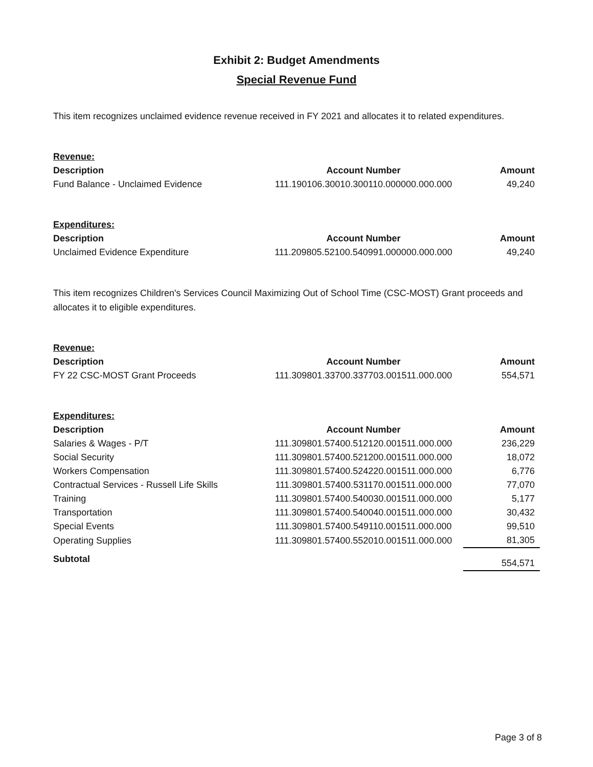Exhibit 2: Budget Amendments
Special Revenue Fund
This item recognizes unclaimed evidence revenue received in FY 2021 and allocates it to related expenditures.
| Revenue: | | |
| Description | Account Number | Amount |
| Fund Balance - Unclaimed Evidence | 111.190106.30010.300110.000000.000.000 | 49,240 |
| Expenditures: | | |
| Description | Account Number | Amount |
| Unclaimed Evidence Expenditure | 111.209805.52100.540991.000000.000.000 | 49,240 |
This item recognizes Children's Services Council Maximizing Out of School Time (CSC-MOST) Grant proceeds and allocates it to eligible expenditures.
| Revenue: | | |
| Description | Account Number | Amount |
| FY 22 CSC-MOST Grant Proceeds | 111.309801.33700.337703.001511.000.000 | 554,571 |
| Expenditures: | | |
| Description | Account Number | Amount |
| Salaries & Wages - P/T | 111.309801.57400.512120.001511.000.000 | 236,229 |
| Social Security | 111.309801.57400.521200.001511.000.000 | 18,072 |
| Workers Compensation | 111.309801.57400.524220.001511.000.000 | 6,776 |
| Contractual Services - Russell Life Skills | 111.309801.57400.531170.001511.000.000 | 77,070 |
| Training | 111.309801.57400.540030.001511.000.000 | 5,177 |
| Transportation | 111.309801.57400.540040.001511.000.000 | 30,432 |
| Special Events | 111.309801.57400.549110.001511.000.000 | 99,510 |
| Operating Supplies | 111.309801.57400.552010.001511.000.000 | 81,305 |
| Subtotal | | 554,571 |
Page 3 of 8